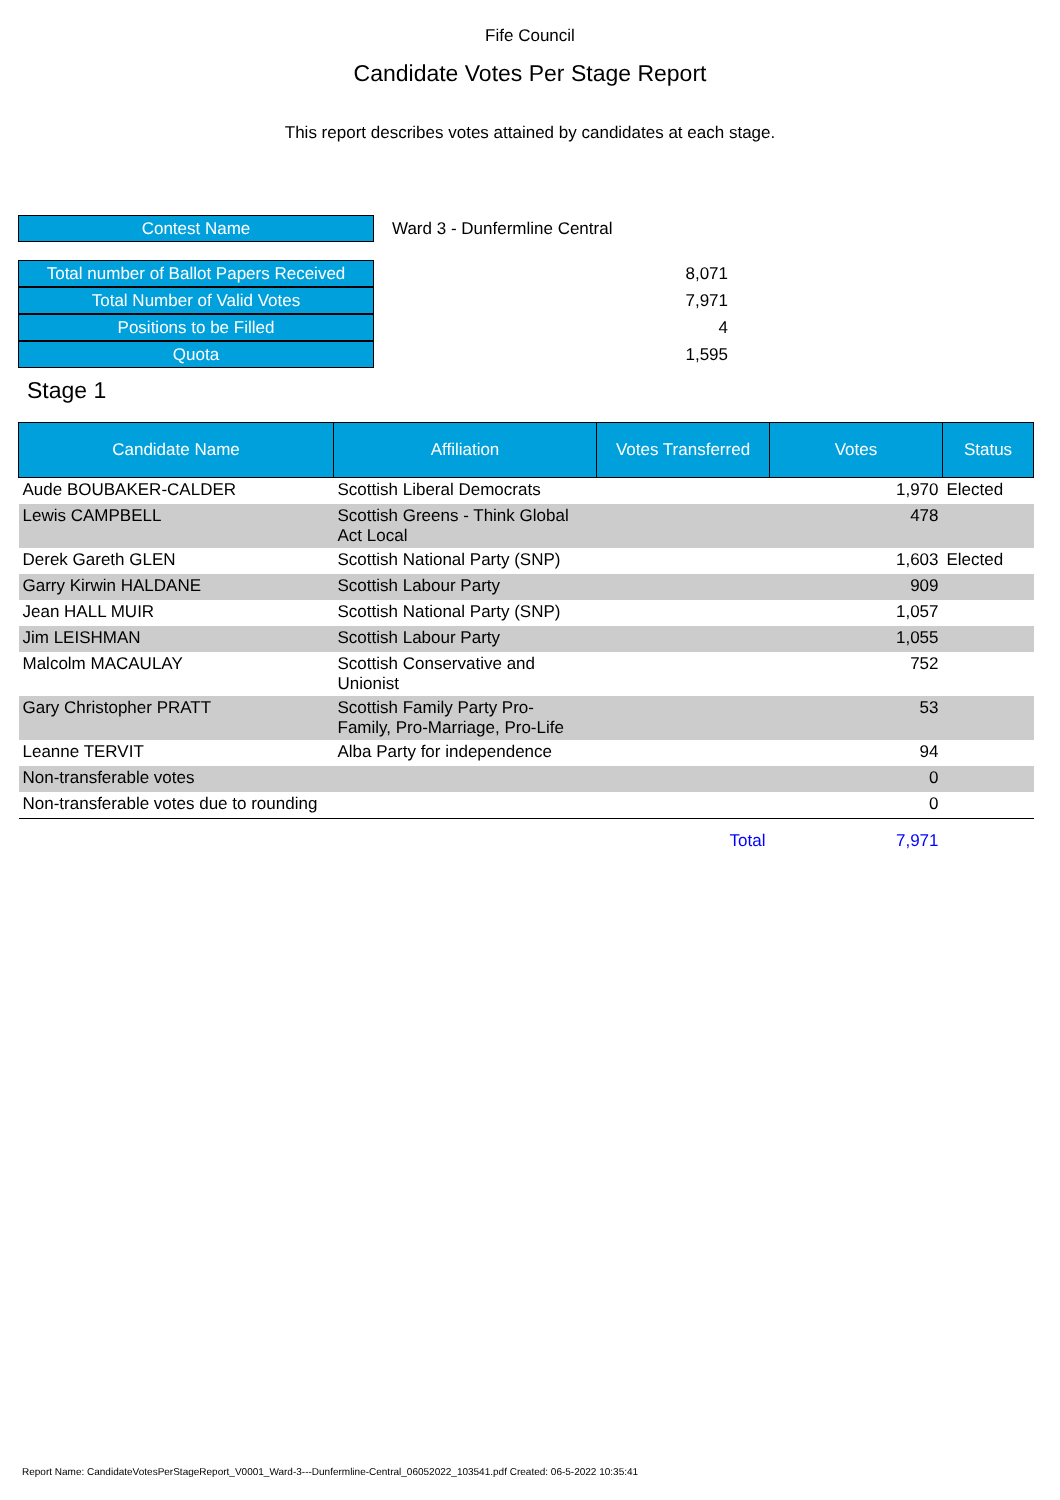Fife Council
Candidate Votes Per Stage Report
This report describes votes attained by candidates at each stage.
Contest Name
Ward 3 - Dunfermline Central
Total number of Ballot Papers Received
8,071
Total Number of Valid Votes
7,971
Positions to be Filled
4
Quota
1,595
Stage 1
| Candidate Name | Affiliation | Votes Transferred | Votes | Status |
| --- | --- | --- | --- | --- |
| Aude BOUBAKER-CALDER | Scottish Liberal Democrats | | 1,970 | Elected |
| Lewis CAMPBELL | Scottish Greens - Think Global Act Local | | 478 | |
| Derek Gareth GLEN | Scottish National Party (SNP) | | 1,603 | Elected |
| Garry Kirwin HALDANE | Scottish Labour Party | | 909 | |
| Jean HALL MUIR | Scottish National Party (SNP) | | 1,057 | |
| Jim LEISHMAN | Scottish Labour Party | | 1,055 | |
| Malcolm MACAULAY | Scottish Conservative and Unionist | | 752 | |
| Gary Christopher PRATT | Scottish Family Party Pro- Family, Pro-Marriage, Pro-Life | | 53 | |
| Leanne TERVIT | Alba Party for independence | | 94 | |
| Non-transferable votes | | | 0 | |
| Non-transferable votes due to rounding | | | 0 | |
| | | Total | 7,971 | |
Report Name: CandidateVotesPerStageReport_V0001_Ward-3---Dunfermline-Central_06052022_103541.pdf Created: 06-5-2022 10:35:41